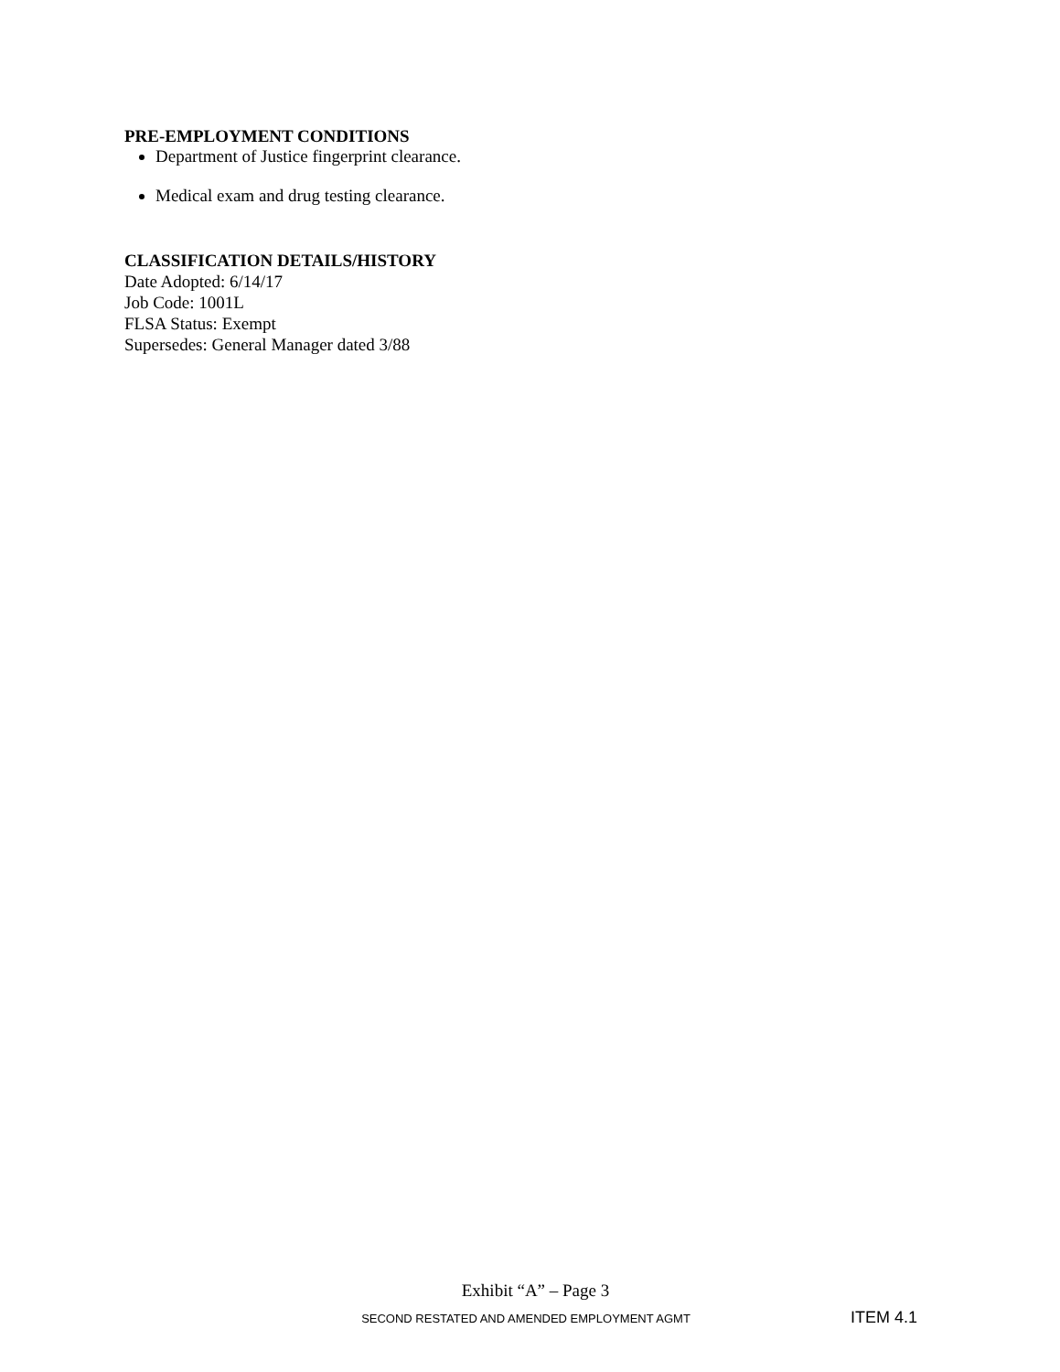PRE-EMPLOYMENT CONDITIONS
Department of Justice fingerprint clearance.
Medical exam and drug testing clearance.
CLASSIFICATION DETAILS/HISTORY
Date Adopted: 6/14/17
Job Code: 1001L
FLSA Status: Exempt
Supersedes: General Manager dated 3/88
Exhibit “A” – Page 3
SECOND RESTATED AND AMENDED EMPLOYMENT AGMT
ITEM 4.1